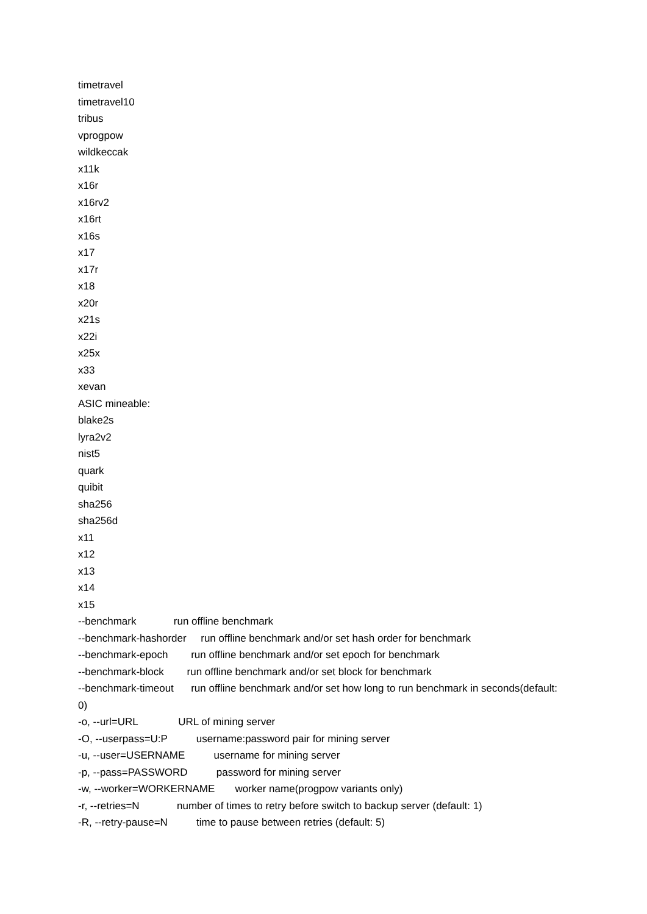timetravel
timetravel10
tribus
vprogpow
wildkeccak
x11k
x16r
x16rv2
x16rt
x16s
x17
x17r
x18
x20r
x21s
x22i
x25x
x33
xevan
ASIC mineable:
blake2s
lyra2v2
nist5
quark
quibit
sha256
sha256d
x11
x12
x13
x14
x15
--benchmark run offline benchmark
--benchmark-hashorder run offline benchmark and/or set hash order for benchmark
--benchmark-epoch run offline benchmark and/or set epoch for benchmark
--benchmark-block run offline benchmark and/or set block for benchmark
--benchmark-timeout run offline benchmark and/or set how long to run benchmark in seconds(default: 0)
-o, --url=URL URL of mining server
-O, --userpass=U:P username:password pair for mining server
-u, --user=USERNAME username for mining server
-p, --pass=PASSWORD password for mining server
-w, --worker=WORKERNAME worker name(progpow variants only)
-r, --retries=N number of times to retry before switch to backup server (default: 1)
-R, --retry-pause=N time to pause between retries (default: 5)